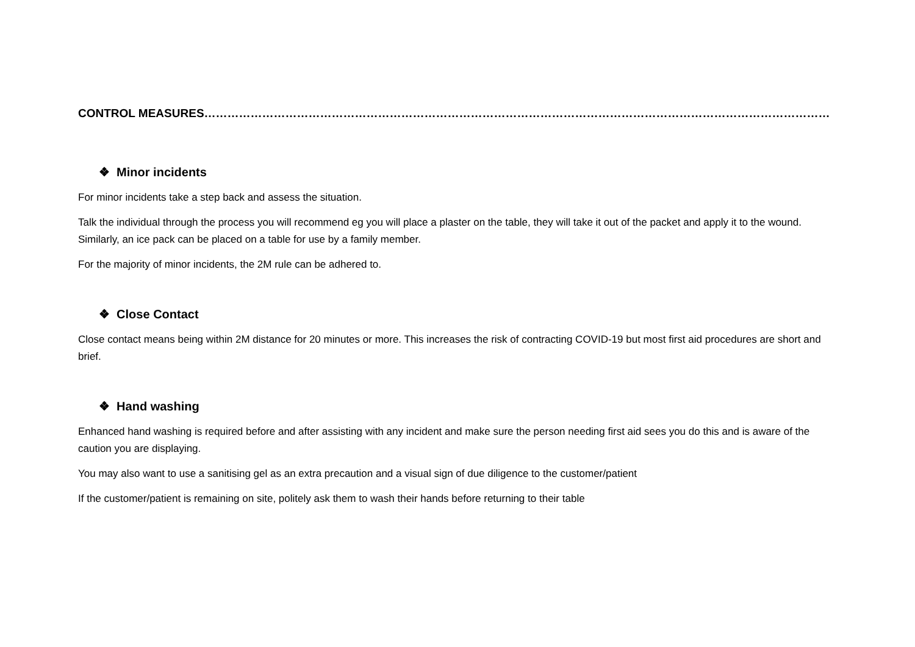CONTROL MEASURES………………………………………………………………………………………………………………………………………………
❖ Minor incidents
For minor incidents take a step back and assess the situation.
Talk the individual through the process you will recommend eg you will place a plaster on the table, they will take it out of the packet and apply it to the wound. Similarly, an ice pack can be placed on a table for use by a family member.
For the majority of minor incidents, the 2M rule can be adhered to.
❖ Close Contact
Close contact means being within 2M distance for 20 minutes or more. This increases the risk of contracting COVID-19 but most first aid procedures are short and brief.
❖ Hand washing
Enhanced hand washing is required before and after assisting with any incident and make sure the person needing first aid sees you do this and is aware of the caution you are displaying.
You may also want to use a sanitising gel as an extra precaution and a visual sign of due diligence to the customer/patient
If the customer/patient is remaining on site, politely ask them to wash their hands before returning to their table